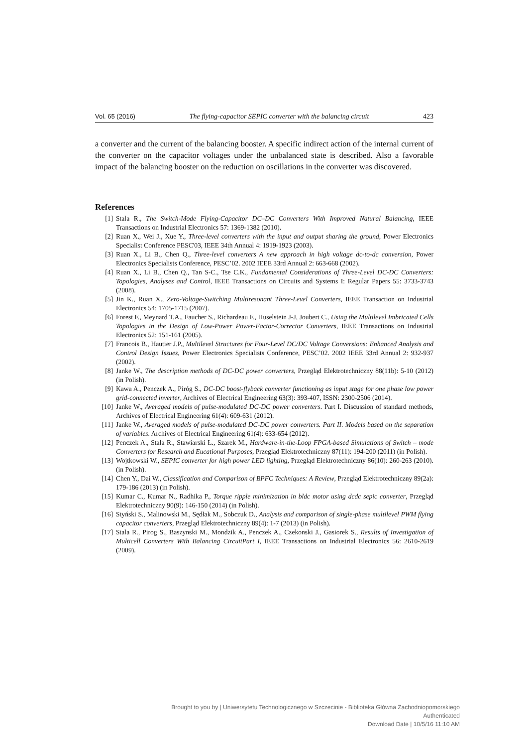Vol. 65 (2016) The flying-capacitor SEPIC converter with the balancing circuit 423
a converter and the current of the balancing booster. A specific indirect action of the internal current of the converter on the capacitor voltages under the unbalanced state is described. Also a favorable impact of the balancing booster on the reduction on oscillations in the converter was discovered.
References
[1] Stala R., The Switch-Mode Flying-Capacitor DC–DC Converters With Improved Natural Balancing, IEEE Transactions on Industrial Electronics 57: 1369-1382 (2010).
[2] Ruan X., Wei J., Xue Y., Three-level converters with the input and output sharing the ground, Power Electronics Specialist Conference PESC'03, IEEE 34th Annual 4: 1919-1923 (2003).
[3] Ruan X., Li B., Chen Q., Three-level converters A new approach in high voltage dc-to-dc conversion, Power Electronics Specialists Conference, PESC’02. 2002 IEEE 33rd Annual 2: 663-668 (2002).
[4] Ruan X., Li B., Chen Q., Tan S-C., Tse C.K., Fundamental Considerations of Three-Level DC-DC Converters: Topologies, Analyses and Control, IEEE Transactions on Circuits and Systems I: Regular Papers 55: 3733-3743 (2008).
[5] Jin K., Ruan X., Zero-Voltage-Switching Multiresonant Three-Level Converters, IEEE Transaction on Industrial Electronics 54: 1705-1715 (2007).
[6] Forest F., Meynard T.A., Faucher S., Richardeau F., Huselstein J-J, Joubert C., Using the Multilevel Imbricated Cells Topologies in the Design of Low-Power Power-Factor-Corrector Converters, IEEE Transactions on Industrial Electronics 52: 151-161 (2005).
[7] Francois B., Hautier J.P., Multilevel Structures for Four-Level DC/DC Voltage Conversions: Enhanced Analysis and Control Design Issues, Power Electronics Specialists Conference, PESC’02. 2002 IEEE 33rd Annual 2: 932-937 (2002).
[8] Janke W., The description methods of DC-DC power converters, Przegląd Elektrotechniczny 88(11b): 5-10 (2012) (in Polish).
[9] Kawa A., Penczek A., Piróg S., DC-DC boost-flyback converter functioning as input stage for one phase low power grid-connected inverter, Archives of Electrical Engineering 63(3): 393-407, ISSN: 2300-2506 (2014).
[10] Janke W., Averaged models of pulse-modulated DC-DC power converters. Part I. Discussion of standard methods, Archives of Electrical Engineering 61(4): 609-631 (2012).
[11] Janke W., Averaged models of pulse-modulated DC-DC power converters. Part II. Models based on the separation of variables. Archives of Electrical Engineering 61(4): 633-654 (2012).
[12] Penczek A., Stala R., Stawiarski Ł., Szarek M., Hardware-in-the-Loop FPGA-based Simulations of Switch – mode Converters for Research and Eucational Purposes, Przegląd Elektrotechniczny 87(11): 194-200 (2011) (in Polish).
[13] Wojtkowski W., SEPIC converter for high power LED lighting, Przegląd Elektrotechniczny 86(10): 260-263 (2010). (in Polish).
[14] Chen Y., Dai W., Classification and Comparison of BPFC Techniques: A Review, Przegląd Elektrotechniczny 89(2a): 179-186 (2013) (in Polish).
[15] Kumar C., Kumar N., Radhika P., Torque ripple minimization in bldc motor using dcdc sepic converter, Przegląd Elektrotechniczny 90(9): 146-150 (2014) (in Polish).
[16] Styński S., Malinowski M., Sędłak M., Sobczuk D., Analysis and comparison of single-phase multilevel PWM flying capacitor converters, Przegląd Elektrotechniczny 89(4): 1-7 (2013) (in Polish).
[17] Stala R., Pirog S., Baszynski M., Mondzik A., Penczek A., Czekonski J., Gasiorek S., Results of Investigation of Multicell Converters With Balancing CircuitPart I, IEEE Transactions on Industrial Electronics 56: 2610-2619 (2009).
Brought to you by | Uniwersytetu Technologicznego w Szczecinie - Biblioteka Główna Zachodniopomorskiego
Authenticated
Download Date | 10/5/16 11:10 AM